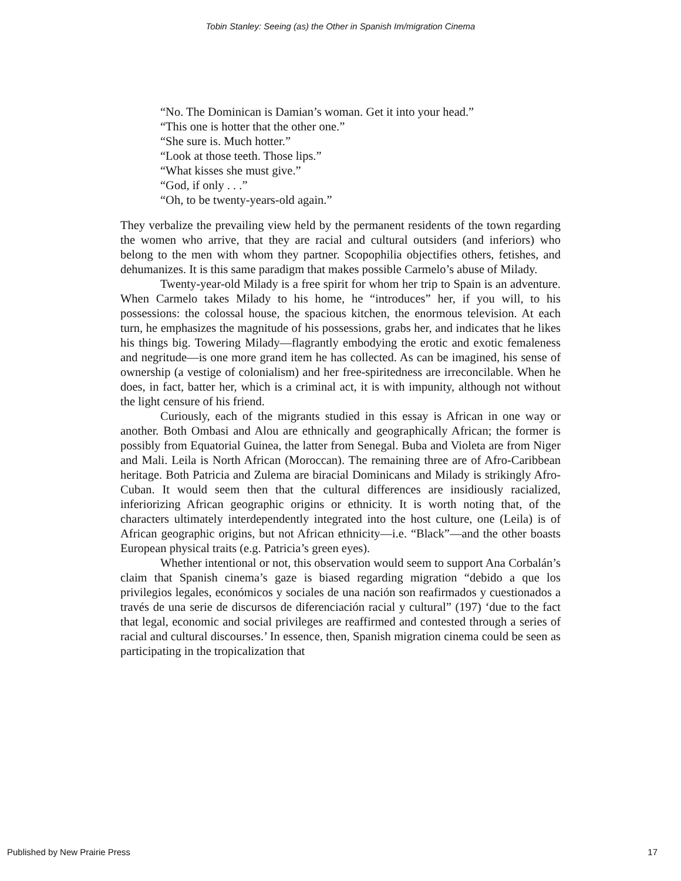Tobin Stanley: Seeing (as) the Other in Spanish Im/migration Cinema
“No. The Dominican is Damian’s woman. Get it into your head.”
“This one is hotter that the other one.”
“She sure is. Much hotter.”
“Look at those teeth. Those lips.”
“What kisses she must give.”
“God, if only . . .”
“Oh, to be twenty-years-old again.”
They verbalize the prevailing view held by the permanent residents of the town regarding the women who arrive, that they are racial and cultural outsiders (and inferiors) who belong to the men with whom they partner. Scopophilia objectifies others, fetishes, and dehumanizes. It is this same paradigm that makes possible Carmelo’s abuse of Milady.
Twenty-year-old Milady is a free spirit for whom her trip to Spain is an adventure. When Carmelo takes Milady to his home, he “introduces” her, if you will, to his possessions: the colossal house, the spacious kitchen, the enormous television. At each turn, he emphasizes the magnitude of his possessions, grabs her, and indicates that he likes his things big. Towering Milady—flagrantly embodying the erotic and exotic femaleness and negritude—is one more grand item he has collected. As can be imagined, his sense of ownership (a vestige of colonialism) and her free-spiritedness are irreconcilable. When he does, in fact, batter her, which is a criminal act, it is with impunity, although not without the light censure of his friend.
Curiously, each of the migrants studied in this essay is African in one way or another. Both Ombasi and Alou are ethnically and geographically African; the former is possibly from Equatorial Guinea, the latter from Senegal. Buba and Violeta are from Niger and Mali. Leila is North African (Moroccan). The remaining three are of Afro-Caribbean heritage. Both Patricia and Zulema are biracial Dominicans and Milady is strikingly Afro-Cuban. It would seem then that the cultural differences are insidiously racialized, inferiorizing African geographic origins or ethnicity. It is worth noting that, of the characters ultimately interdependently integrated into the host culture, one (Leila) is of African geographic origins, but not African ethnicity—i.e. “Black”—and the other boasts European physical traits (e.g. Patricia’s green eyes).
Whether intentional or not, this observation would seem to support Ana Corbalán’s claim that Spanish cinema’s gaze is biased regarding migration “debido a que los privilegios legales, económicos y sociales de una nación son reafirmados y cuestionados a través de una serie de discursos de diferenciación racial y cultural” (197) ‘due to the fact that legal, economic and social privileges are reaffirmed and contested through a series of racial and cultural discourses.’ In essence, then, Spanish migration cinema could be seen as participating in the tropicalization that
Published by New Prairie Press 17